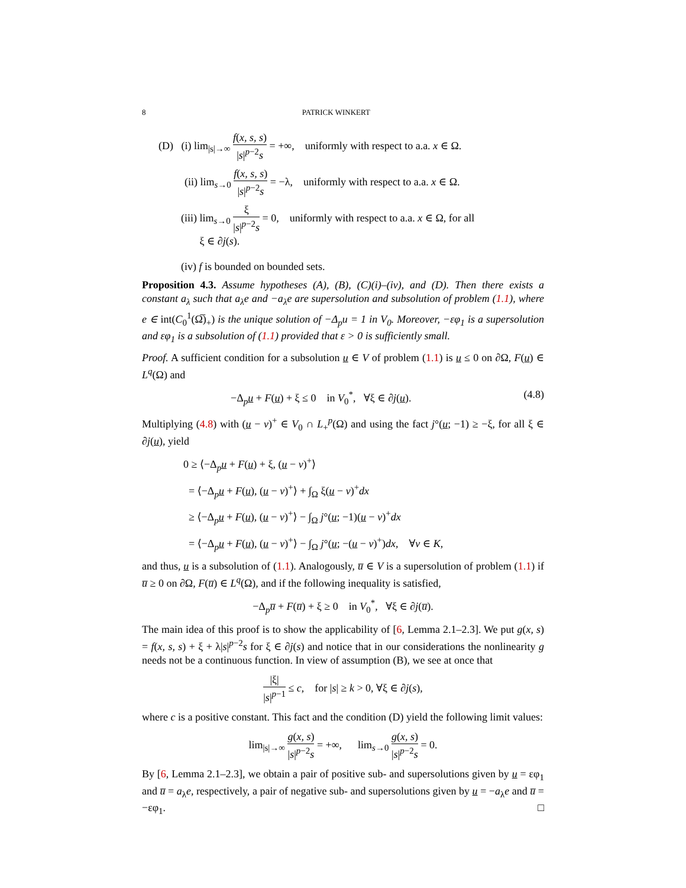8 PATRICK WINKERT
(D) (i) lim<sub>|s|→∞</sub> f(x, s, s) |s|<sup>p−2</sup>s = +∞, uniformly with respect to a.a. x ∈ Ω.
(ii) lim<sub>s→0</sub> f(x, s, s) |s|<sup>p−2</sup>s = −λ, uniformly with respect to a.a. x ∈ Ω.
(iii) lim<sub>s→0</sub> ξ |s|<sup>p−2</sup>s = 0, uniformly with respect to a.a. x ∈ Ω, for all
ξ ∈ ∂j(s).
(iv) f is bounded on bounded sets.
Proposition 4.3. Assume hypotheses (A), (B), (C)(i)–(iv), and (D). Then there exists a constant a<sub>λ</sub> such that a<sub>λ</sub>e and −a<sub>λ</sub>e are supersolution and subsolution of problem (1.1), where e ∈ int(C<sub>0</sub><sup>1</sup>(Ω̅)<sub>+</sub>) is the unique solution of −Δ<sub>p</sub>u = 1 in V<sub>0</sub>. Moreover, −εφ<sub>1</sub> is a supersolution and εφ<sub>1</sub> is a subsolution of (1.1) provided that ε > 0 is sufficiently small.
Proof. A sufficient condition for a subsolution u ∈ V of problem (1.1) is u ≤ 0 on ∂Ω, F(u) ∈ L<sup>q</sup>(Ω) and
−Δ<sub>p</sub>u + F(u) + ξ ≤ 0 in V<sub>0</sub><sup>*</sup>, ∀ξ ∈ ∂j(u). (4.8)
Multiplying (4.8) with (u − v)<sup>+</sup> ∈ V<sub>0</sub> ∩ L<sub>+</sub><sup>p</sup>(Ω) and using the fact j°(u; −1) ≥ −ξ, for all ξ ∈ ∂j(u), yield
0 ≥ ⟨−Δ<sub>p</sub>u + F(u) + ξ, (u − v)<sup>+</sup>⟩
= ⟨−Δ<sub>p</sub>u + F(u), (u − v)<sup>+</sup>⟩ + ∫<sub>Ω</sub> ξ(u − v)<sup>+</sup>dx
≥ ⟨−Δ<sub>p</sub>u + F(u), (u − v)<sup>+</sup>⟩ − ∫<sub>Ω</sub> j°(u; −1)(u − v)<sup>+</sup>dx
= ⟨−Δ<sub>p</sub>u + F(u), (u − v)<sup>+</sup>⟩ − ∫<sub>Ω</sub> j°(u; −(u − v)<sup>+</sup>)dx, ∀v ∈ K,
and thus, u is a subsolution of (1.1). Analogously, u̅ ∈ V is a supersolution of problem (1.1) if u̅ ≥ 0 on ∂Ω, F(u̅) ∈ L<sup>q</sup>(Ω), and if the following inequality is satisfied,
−Δ<sub>p</sub>u̅ + F(u̅) + ξ ≥ 0 in V<sub>0</sub><sup>*</sup>, ∀ξ ∈ ∂j(u̅).
The main idea of this proof is to show the applicability of [6, Lemma 2.1–2.3]. We put g(x, s) = f(x, s, s) + ξ + λ|s|<sup>p−2</sup>s for ξ ∈ ∂j(s) and notice that in our considerations the nonlinearity g needs not be a continuous function. In view of assumption (B), we see at once that
|ξ| |s|<sup>p−1</sup> ≤ c, for |s| ≥ k > 0, ∀ξ ∈ ∂j(s),
where c is a positive constant. This fact and the condition (D) yield the following limit values:
lim<sub>|s|→∞</sub> g(x, s) |s|<sup>p−2</sup>s = +∞, lim<sub>s→0</sub> g(x, s) |s|<sup>p−2</sup>s = 0.
By [6, Lemma 2.1–2.3], we obtain a pair of positive sub- and supersolutions given by u = εφ<sub>1</sub> and u̅ = a<sub>λ</sub>e, respectively, a pair of negative sub- and supersolutions given by u = −a<sub>λ</sub>e and u̅ = −εφ<sub>1</sub>. □